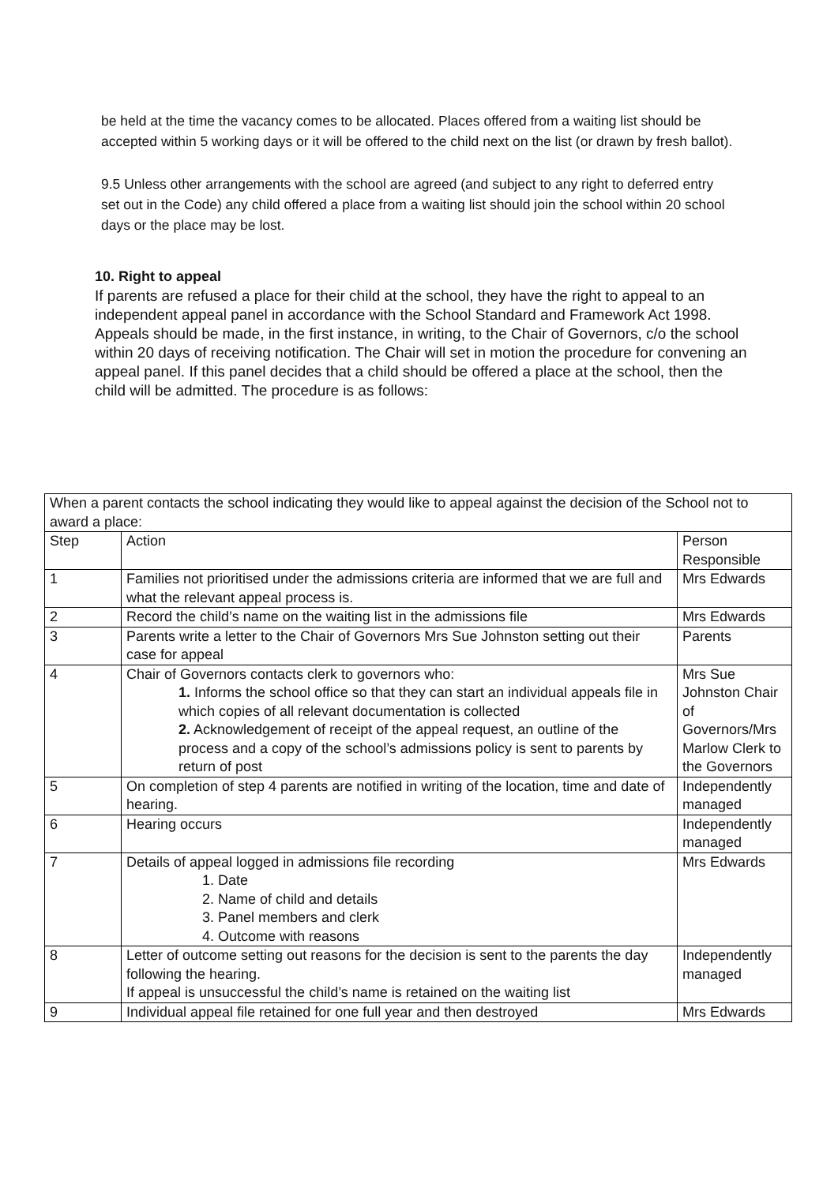be held at the time the vacancy comes to be allocated. Places offered from a waiting list should be accepted within 5 working days or it will be offered to the child next on the list (or drawn by fresh ballot).
9.5 Unless other arrangements with the school are agreed (and subject to any right to deferred entry set out in the Code) any child offered a place from a waiting list should join the school within 20 school days or the place may be lost.
10. Right to appeal
If parents are refused a place for their child at the school, they have the right to appeal to an independent appeal panel in accordance with the School Standard and Framework Act 1998. Appeals should be made, in the first instance, in writing, to the Chair of Governors, c/o the school within 20 days of receiving notification. The Chair will set in motion the procedure for convening an appeal panel. If this panel decides that a child should be offered a place at the school, then the child will be admitted. The procedure is as follows:
| When a parent contacts the school indicating they would like to appeal against the decision of the School not to award a place: | | |
| Step | Action | Person Responsible |
| 1 | Families not prioritised under the admissions criteria are informed that we are full and what the relevant appeal process is. | Mrs Edwards |
| 2 | Record the child’s name on the waiting list in the admissions file | Mrs Edwards |
| 3 | Parents write a letter to the Chair of Governors Mrs Sue Johnston setting out their case for appeal | Parents |
| 4 | Chair of Governors contacts clerk to governors who: 1. Informs the school office so that they can start an individual appeals file in which copies of all relevant documentation is collected 2. Acknowledgement of receipt of the appeal request, an outline of the process and a copy of the school’s admissions policy is sent to parents by return of post | Mrs Sue Johnston Chair of Governors/Mrs Marlow Clerk to the Governors |
| 5 | On completion of step 4 parents are notified in writing of the location, time and date of hearing. | Independently managed |
| 6 | Hearing occurs | Independently managed |
| 7 | Details of appeal logged in admissions file recording 1. Date 2. Name of child and details 3. Panel members and clerk 4. Outcome with reasons | Mrs Edwards |
| 8 | Letter of outcome setting out reasons for the decision is sent to the parents the day following the hearing. If appeal is unsuccessful the child’s name is retained on the waiting list | Independently managed |
| 9 | Individual appeal file retained for one full year and then destroyed | Mrs Edwards |